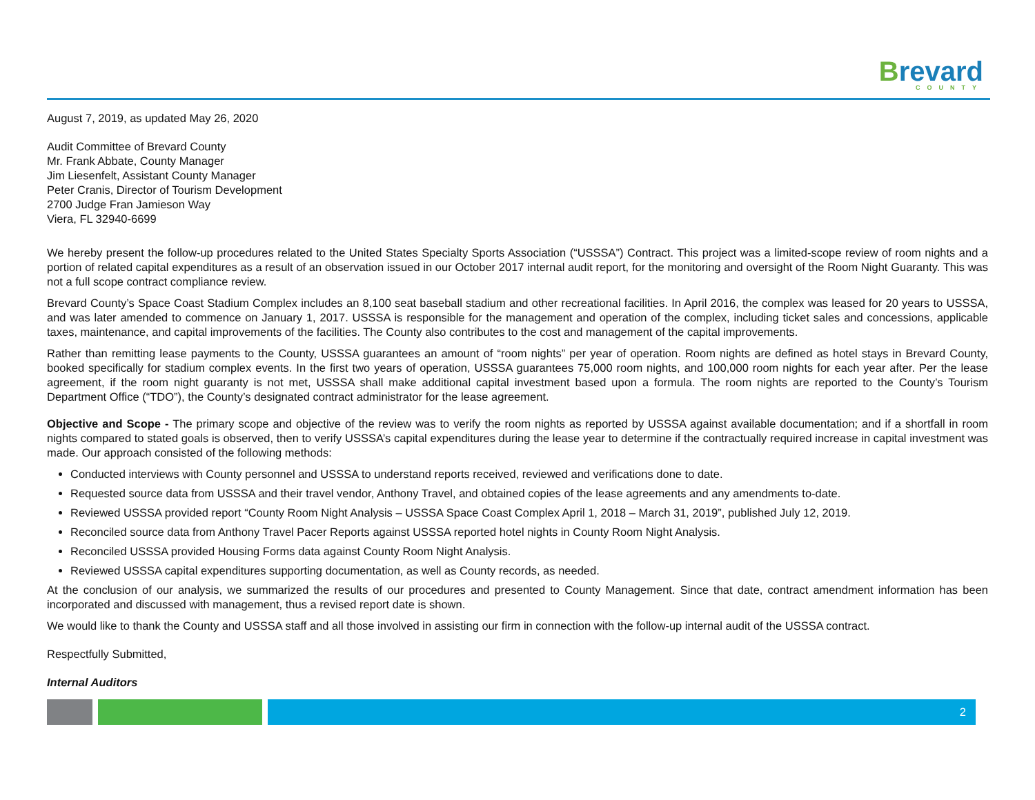Brevard
COUNTY
August 7, 2019, as updated May 26, 2020
Audit Committee of Brevard County
Mr. Frank Abbate, County Manager
Jim Liesenfelt, Assistant County Manager
Peter Cranis, Director of Tourism Development
2700 Judge Fran Jamieson Way
Viera, FL 32940-6699
We hereby present the follow-up procedures related to the United States Specialty Sports Association (“USSSA”) Contract. This project was a limited-scope review of room nights and a portion of related capital expenditures as a result of an observation issued in our October 2017 internal audit report, for the monitoring and oversight of the Room Night Guaranty. This was not a full scope contract compliance review.
Brevard County’s Space Coast Stadium Complex includes an 8,100 seat baseball stadium and other recreational facilities. In April 2016, the complex was leased for 20 years to USSSA, and was later amended to commence on January 1, 2017. USSSA is responsible for the management and operation of the complex, including ticket sales and concessions, applicable taxes, maintenance, and capital improvements of the facilities. The County also contributes to the cost and management of the capital improvements.
Rather than remitting lease payments to the County, USSSA guarantees an amount of “room nights” per year of operation. Room nights are defined as hotel stays in Brevard County, booked specifically for stadium complex events. In the first two years of operation, USSSA guarantees 75,000 room nights, and 100,000 room nights for each year after. Per the lease agreement, if the room night guaranty is not met, USSSA shall make additional capital investment based upon a formula. The room nights are reported to the County’s Tourism Department Office (“TDO”), the County’s designated contract administrator for the lease agreement.
Objective and Scope - The primary scope and objective of the review was to verify the room nights as reported by USSSA against available documentation; and if a shortfall in room nights compared to stated goals is observed, then to verify USSSA’s capital expenditures during the lease year to determine if the contractually required increase in capital investment was made. Our approach consisted of the following methods:
Conducted interviews with County personnel and USSSA to understand reports received, reviewed and verifications done to date.
Requested source data from USSSA and their travel vendor, Anthony Travel, and obtained copies of the lease agreements and any amendments to-date.
Reviewed USSSA provided report “County Room Night Analysis – USSSA Space Coast Complex April 1, 2018 – March 31, 2019”, published July 12, 2019.
Reconciled source data from Anthony Travel Pacer Reports against USSSA reported hotel nights in County Room Night Analysis.
Reconciled USSSA provided Housing Forms data against County Room Night Analysis.
Reviewed USSSA capital expenditures supporting documentation, as well as County records, as needed.
At the conclusion of our analysis, we summarized the results of our procedures and presented to County Management. Since that date, contract amendment information has been incorporated and discussed with management, thus a revised report date is shown.
We would like to thank the County and USSSA staff and all those involved in assisting our firm in connection with the follow-up internal audit of the USSSA contract.
Respectfully Submitted,
Internal Auditors
2